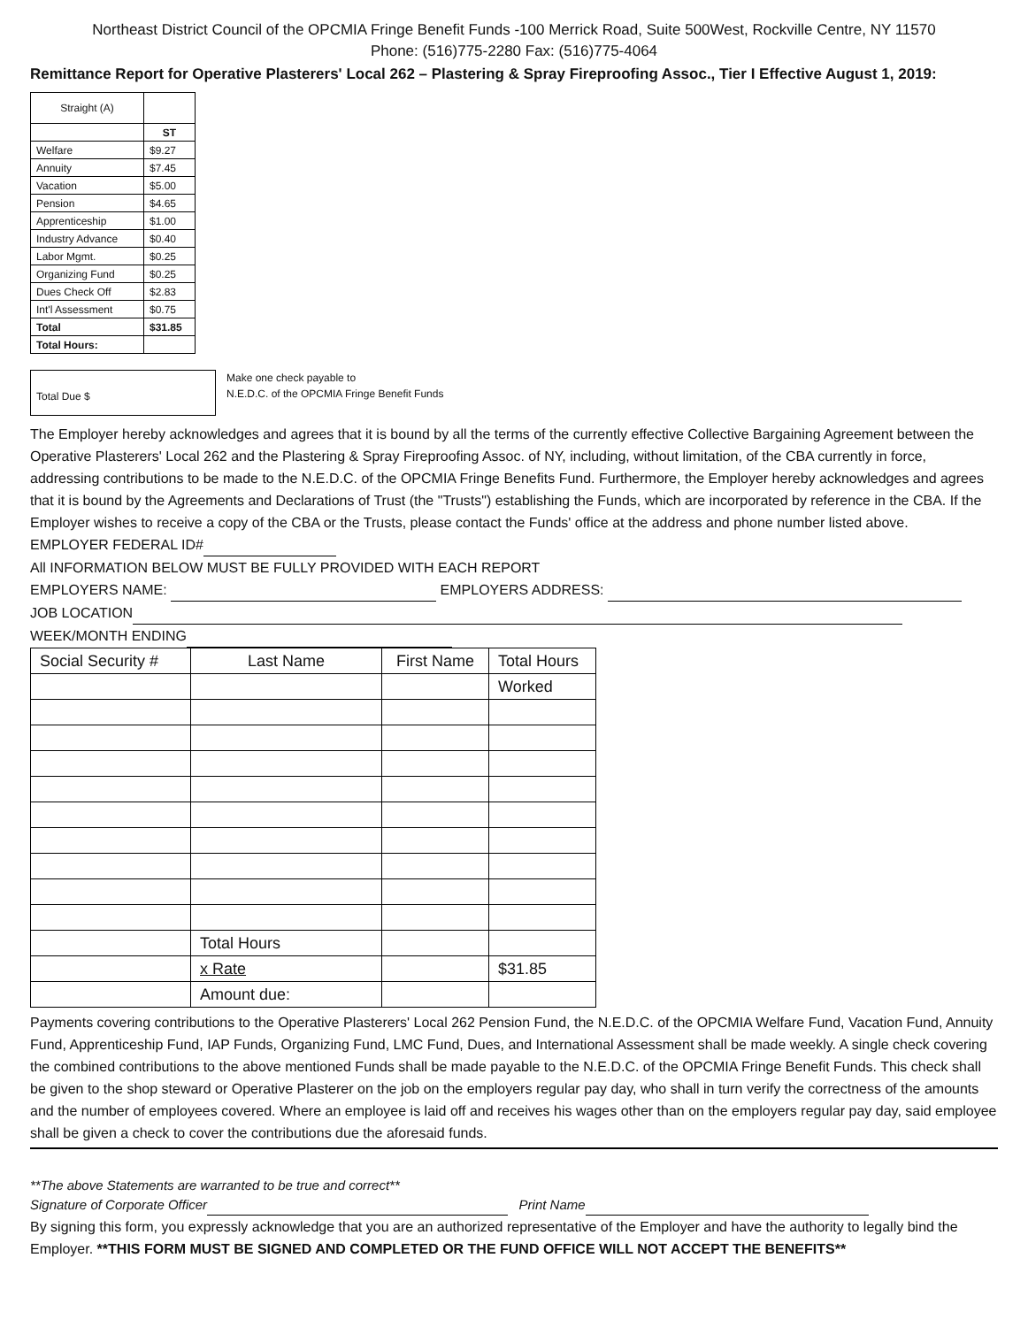Northeast District Council of the OPCMIA Fringe Benefit Funds -100 Merrick Road, Suite 500West, Rockville Centre, NY 11570
Phone: (516)775-2280 Fax: (516)775-4064
Remittance Report for Operative Plasterers' Local 262 – Plastering & Spray Fireproofing Assoc., Tier I Effective August 1, 2019:
| Straight (A) | |
| | ST |
| Welfare | $9.27 |
| Annuity | $7.45 |
| Vacation | $5.00 |
| Pension | $4.65 |
| Apprenticeship | $1.00 |
| Industry Advance | $0.40 |
| Labor Mgmt. | $0.25 |
| Organizing Fund | $0.25 |
| Dues Check Off | $2.83 |
| Int'l Assessment | $0.75 |
| Total | $31.85 |
| Total Hours: | |
Total Due $
Make one check payable to
N.E.D.C. of the OPCMIA Fringe Benefit Funds
The Employer hereby acknowledges and agrees that it is bound by all the terms of the currently effective Collective Bargaining Agreement between the Operative Plasterers' Local 262 and the Plastering & Spray Fireproofing Assoc. of NY, including, without limitation, of the CBA currently in force, addressing contributions to be made to the N.E.D.C. of the OPCMIA Fringe Benefits Fund. Furthermore, the Employer hereby acknowledges and agrees that it is bound by the Agreements and Declarations of Trust (the "Trusts") establishing the Funds, which are incorporated by reference in the CBA. If the Employer wishes to receive a copy of the CBA or the Trusts, please contact the Funds' office at the address and phone number listed above.
EMPLOYER FEDERAL ID#
All INFORMATION BELOW MUST BE FULLY PROVIDED WITH EACH REPORT
EMPLOYERS NAME: EMPLOYERS ADDRESS:
JOB LOCATION
WEEK/MONTH ENDING
| Social Security # | Last Name | First Name | Total Hours |
| | | | Worked |
| | Total Hours | | |
| | x Rate | | $31.85 |
| | Amount due: | | |
Payments covering contributions to the Operative Plasterers' Local 262 Pension Fund, the N.E.D.C. of the OPCMIA Welfare Fund, Vacation Fund, Annuity Fund, Apprenticeship Fund, IAP Funds, Organizing Fund, LMC Fund, Dues, and International Assessment shall be made weekly. A single check covering the combined contributions to the above mentioned Funds shall be made payable to the N.E.D.C. of the OPCMIA Fringe Benefit Funds. This check shall be given to the shop steward or Operative Plasterer on the job on the employers regular pay day, who shall in turn verify the correctness of the amounts and the number of employees covered. Where an employee is laid off and receives his wages other than on the employers regular pay day, said employee shall be given a check to cover the contributions due the aforesaid funds.
**The above Statements are warranted to be true and correct**
Signature of Corporate Officer Print Name
By signing this form, you expressly acknowledge that you are an authorized representative of the Employer and have the authority to legally bind the Employer. **THIS FORM MUST BE SIGNED AND COMPLETED OR THE FUND OFFICE WILL NOT ACCEPT THE BENEFITS**